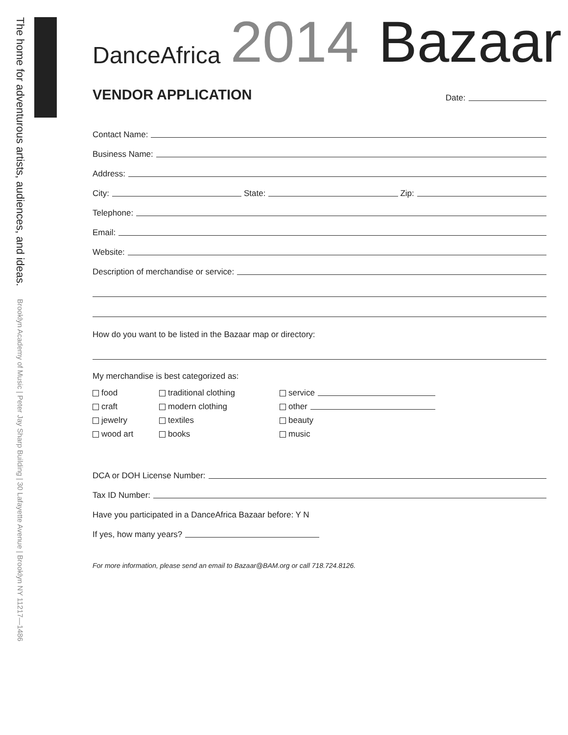The home for adventurous artists, audiences, and ideas. Brooklyn Academy of Music | Peter Jay Sharp Building | 30 Lafayette Avenue | Brooklyn NY 11217—1486
DanceAfrica 2014 Bazaar
VENDOR APPLICATION
Date:
Contact Name:
Business Name:
Address:
City: State: Zip:
Telephone:
Email:
Website:
Description of merchandise or service:
How do you want to be listed in the Bazaar map or directory:
My merchandise is best categorized as:
food
traditional clothing
service
craft
modern clothing
other
jewelry
textiles
beauty
wood art
books
music
DCA or DOH License Number:
Tax ID Number:
Have you participated in a DanceAfrica Bazaar before: Y N
If yes, how many years?
For more information, please send an email to Bazaar@BAM.org or call 718.724.8126.